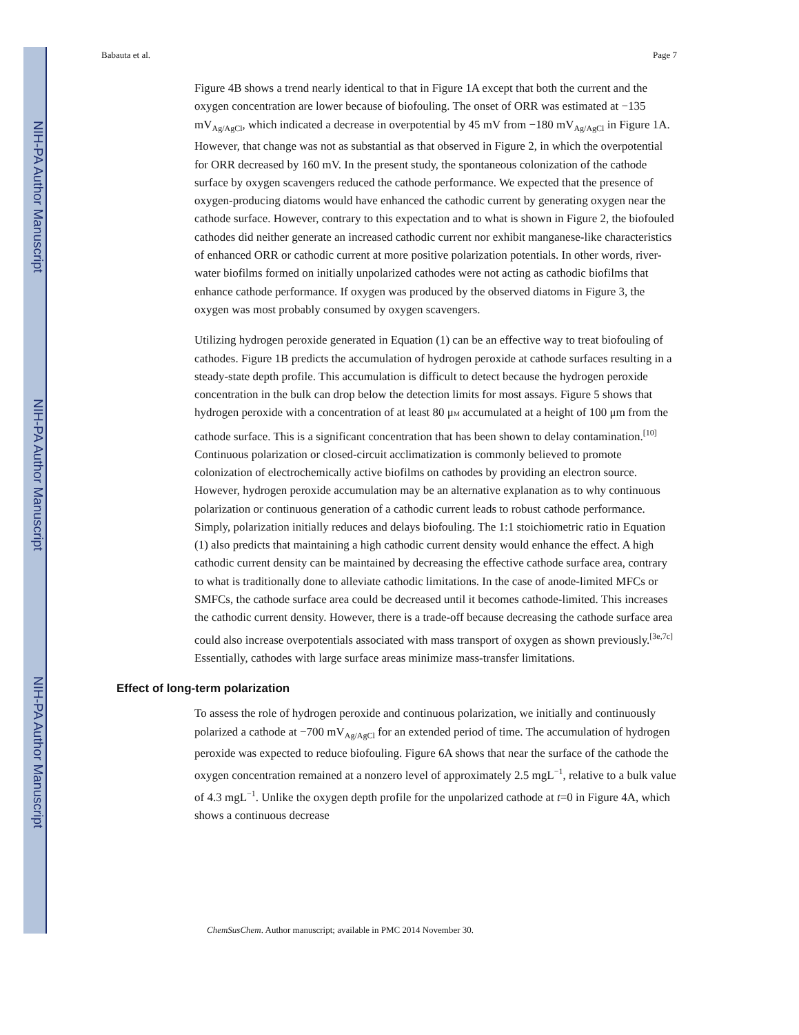NIH-PA Author Manuscript
NIH-PA Author Manuscript
NIH-PA Author Manuscript
Babauta et al. Page 7
Figure 4B shows a trend nearly identical to that in Figure 1A except that both the current and the oxygen concentration are lower because of biofouling. The onset of ORR was estimated at −135 mV<sub>Ag/AgCl</sub>, which indicated a decrease in overpotential by 45 mV from −180 mV<sub>Ag/AgCl</sub> in Figure 1A. However, that change was not as substantial as that observed in Figure 2, in which the overpotential for ORR decreased by 160 mV. In the present study, the spontaneous colonization of the cathode surface by oxygen scavengers reduced the cathode performance. We expected that the presence of oxygen-producing diatoms would have enhanced the cathodic current by generating oxygen near the cathode surface. However, contrary to this expectation and to what is shown in Figure 2, the biofouled cathodes did neither generate an increased cathodic current nor exhibit manganese-like characteristics of enhanced ORR or cathodic current at more positive polarization potentials. In other words, river-water biofilms formed on initially unpolarized cathodes were not acting as cathodic biofilms that enhance cathode performance. If oxygen was produced by the observed diatoms in Figure 3, the oxygen was most probably consumed by oxygen scavengers.
Utilizing hydrogen peroxide generated in Equation (1) can be an effective way to treat biofouling of cathodes. Figure 1B predicts the accumulation of hydrogen peroxide at cathode surfaces resulting in a steady-state depth profile. This accumulation is difficult to detect because the hydrogen peroxide concentration in the bulk can drop below the detection limits for most assays. Figure 5 shows that hydrogen peroxide with a concentration of at least 80 μM accumulated at a height of 100 μm from the cathode surface. This is a significant concentration that has been shown to delay contamination.<sup>[10]</sup> Continuous polarization or closed-circuit acclimatization is commonly believed to promote colonization of electrochemically active biofilms on cathodes by providing an electron source. However, hydrogen peroxide accumulation may be an alternative explanation as to why continuous polarization or continuous generation of a cathodic current leads to robust cathode performance. Simply, polarization initially reduces and delays biofouling. The 1:1 stoichiometric ratio in Equation (1) also predicts that maintaining a high cathodic current density would enhance the effect. A high cathodic current density can be maintained by decreasing the effective cathode surface area, contrary to what is traditionally done to alleviate cathodic limitations. In the case of anode-limited MFCs or SMFCs, the cathode surface area could be decreased until it becomes cathode-limited. This increases the cathodic current density. However, there is a trade-off because decreasing the cathode surface area could also increase overpotentials associated with mass transport of oxygen as shown previously.<sup>[3e,7c]</sup> Essentially, cathodes with large surface areas minimize mass-transfer limitations.
Effect of long-term polarization
To assess the role of hydrogen peroxide and continuous polarization, we initially and continuously polarized a cathode at −700 mV<sub>Ag/AgCl</sub> for an extended period of time. The accumulation of hydrogen peroxide was expected to reduce biofouling. Figure 6A shows that near the surface of the cathode the oxygen concentration remained at a nonzero level of approximately 2.5 mgL<sup>−1</sup>, relative to a bulk value of 4.3 mgL<sup>−1</sup>. Unlike the oxygen depth profile for the unpolarized cathode at t=0 in Figure 4A, which shows a continuous decrease
ChemSusChem. Author manuscript; available in PMC 2014 November 30.